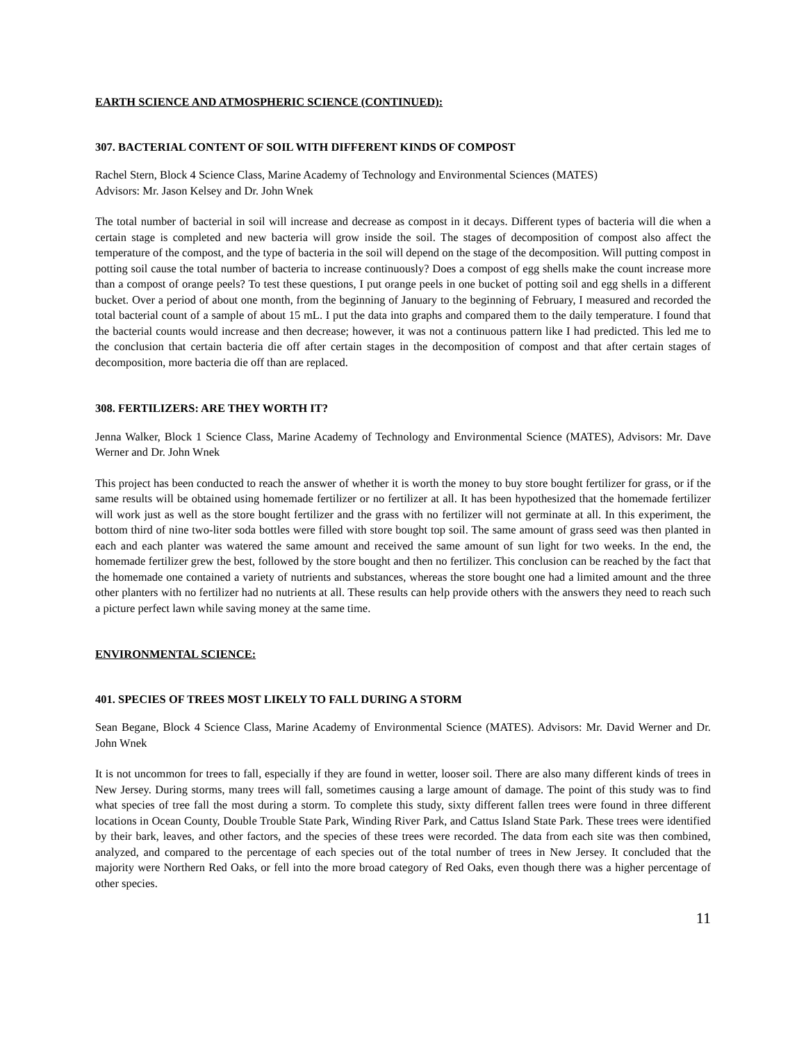EARTH SCIENCE AND ATMOSPHERIC SCIENCE (CONTINUED):
307. BACTERIAL CONTENT OF SOIL WITH DIFFERENT KINDS OF COMPOST
Rachel Stern, Block 4 Science Class, Marine Academy of Technology and Environmental Sciences (MATES)
Advisors: Mr. Jason Kelsey and Dr. John Wnek
The total number of bacterial in soil will increase and decrease as compost in it decays. Different types of bacteria will die when a certain stage is completed and new bacteria will grow inside the soil. The stages of decomposition of compost also affect the temperature of the compost, and the type of bacteria in the soil will depend on the stage of the decomposition. Will putting compost in potting soil cause the total number of bacteria to increase continuously? Does a compost of egg shells make the count increase more than a compost of orange peels? To test these questions, I put orange peels in one bucket of potting soil and egg shells in a different bucket. Over a period of about one month, from the beginning of January to the beginning of February, I measured and recorded the total bacterial count of a sample of about 15 mL. I put the data into graphs and compared them to the daily temperature. I found that the bacterial counts would increase and then decrease; however, it was not a continuous pattern like I had predicted. This led me to the conclusion that certain bacteria die off after certain stages in the decomposition of compost and that after certain stages of decomposition, more bacteria die off than are replaced.
308. FERTILIZERS: ARE THEY WORTH IT?
Jenna Walker, Block 1 Science Class, Marine Academy of Technology and Environmental Science (MATES), Advisors: Mr. Dave Werner and Dr. John Wnek
This project has been conducted to reach the answer of whether it is worth the money to buy store bought fertilizer for grass, or if the same results will be obtained using homemade fertilizer or no fertilizer at all. It has been hypothesized that the homemade fertilizer will work just as well as the store bought fertilizer and the grass with no fertilizer will not germinate at all. In this experiment, the bottom third of nine two-liter soda bottles were filled with store bought top soil. The same amount of grass seed was then planted in each and each planter was watered the same amount and received the same amount of sun light for two weeks. In the end, the homemade fertilizer grew the best, followed by the store bought and then no fertilizer. This conclusion can be reached by the fact that the homemade one contained a variety of nutrients and substances, whereas the store bought one had a limited amount and the three other planters with no fertilizer had no nutrients at all. These results can help provide others with the answers they need to reach such a picture perfect lawn while saving money at the same time.
ENVIRONMENTAL SCIENCE:
401. SPECIES OF TREES MOST LIKELY TO FALL DURING A STORM
Sean Begane, Block 4 Science Class, Marine Academy of Environmental Science (MATES). Advisors: Mr. David Werner and Dr. John Wnek
It is not uncommon for trees to fall, especially if they are found in wetter, looser soil. There are also many different kinds of trees in New Jersey. During storms, many trees will fall, sometimes causing a large amount of damage. The point of this study was to find what species of tree fall the most during a storm. To complete this study, sixty different fallen trees were found in three different locations in Ocean County, Double Trouble State Park, Winding River Park, and Cattus Island State Park. These trees were identified by their bark, leaves, and other factors, and the species of these trees were recorded. The data from each site was then combined, analyzed, and compared to the percentage of each species out of the total number of trees in New Jersey. It concluded that the majority were Northern Red Oaks, or fell into the more broad category of Red Oaks, even though there was a higher percentage of other species.
11